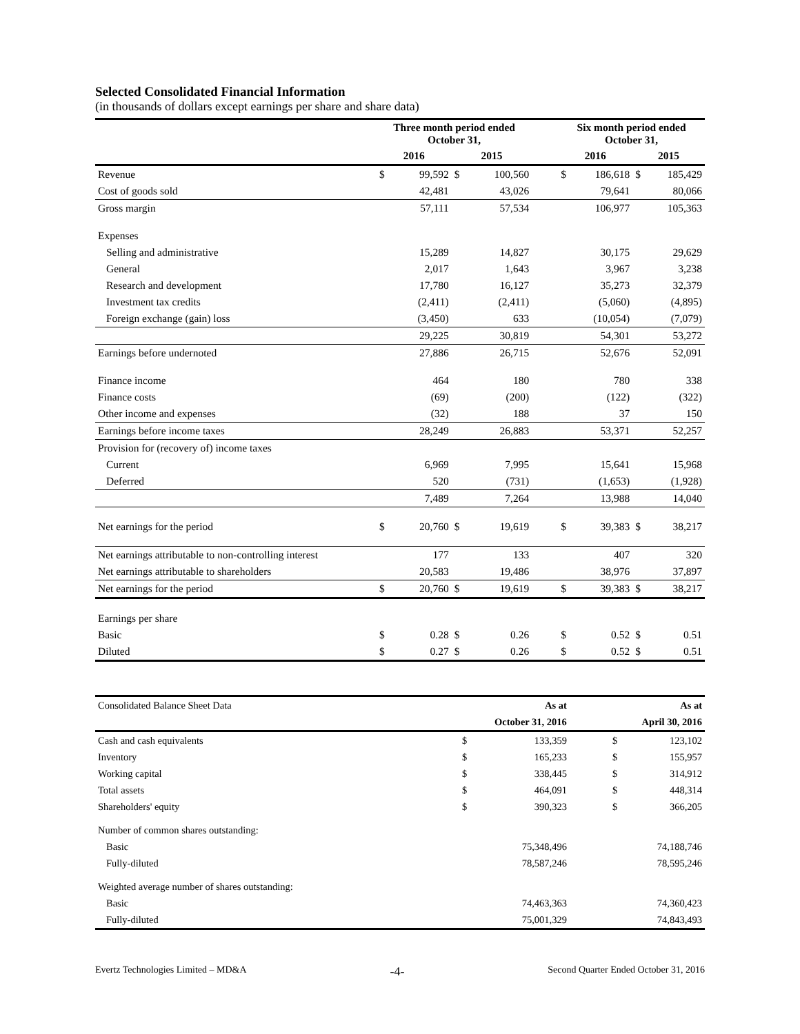Selected Consolidated Financial Information
(in thousands of dollars except earnings per share and share data)
| | Three month period ended October 31, | | | | | Six month period ended October 31, | | | |
| | 2016 | | 2015 | | | 2016 | | 2015 | |
| Revenue | $ | 99,592 | $ | 100,560 | | $ | 186,618 | $ | 185,429 |
| Cost of goods sold | | 42,481 | | 43,026 | | | 79,641 | | 80,066 |
| Gross margin | | 57,111 | | 57,534 | | | 106,977 | | 105,363 |
| Expenses | | | | | | | | | |
| Selling and administrative | | 15,289 | | 14,827 | | | 30,175 | | 29,629 |
| General | | 2,017 | | 1,643 | | | 3,967 | | 3,238 |
| Research and development | | 17,780 | | 16,127 | | | 35,273 | | 32,379 |
| Investment tax credits | | (2,411) | | (2,411) | | | (5,060) | | (4,895) |
| Foreign exchange (gain) loss | | (3,450) | | 633 | | | (10,054) | | (7,079) |
| | | 29,225 | | 30,819 | | | 54,301 | | 53,272 |
| Earnings before undernoted | | 27,886 | | 26,715 | | | 52,676 | | 52,091 |
| Finance income | | 464 | | 180 | | | 780 | | 338 |
| Finance costs | | (69) | | (200) | | | (122) | | (322) |
| Other income and expenses | | (32) | | 188 | | | 37 | | 150 |
| Earnings before income taxes | | 28,249 | | 26,883 | | | 53,371 | | 52,257 |
| Provision for (recovery of) income taxes | | | | | | | | | |
| Current | | 6,969 | | 7,995 | | | 15,641 | | 15,968 |
| Deferred | | 520 | | (731) | | | (1,653) | | (1,928) |
| | | 7,489 | | 7,264 | | | 13,988 | | 14,040 |
| Net earnings for the period | $ | 20,760 | $ | 19,619 | | $ | 39,383 | $ | 38,217 |
| Net earnings attributable to non-controlling interest | | 177 | | 133 | | | 407 | | 320 |
| Net earnings attributable to shareholders | | 20,583 | | 19,486 | | | 38,976 | | 37,897 |
| Net earnings for the period | $ | 20,760 | $ | 19,619 | | $ | 39,383 | $ | 38,217 |
| Earnings per share | | | | | | | | | |
| Basic | $ | 0.28 | $ | 0.26 | | $ | 0.52 | $ | 0.51 |
| Diluted | $ | 0.27 | $ | 0.26 | | $ | 0.52 | $ | 0.51 |
| Consolidated Balance Sheet Data | | As at | | | As at |
| | | October 31, 2016 | | | April 30, 2016 |
| Cash and cash equivalents | $ | 133,359 | | $ | 123,102 |
| Inventory | $ | 165,233 | | $ | 155,957 |
| Working capital | $ | 338,445 | | $ | 314,912 |
| Total assets | $ | 464,091 | | $ | 448,314 |
| Shareholders' equity | $ | 390,323 | | $ | 366,205 |
| Number of common shares outstanding: | | | | | |
| Basic | | 75,348,496 | | | 74,188,746 |
| Fully-diluted | | 78,587,246 | | | 78,595,246 |
| Weighted average number of shares outstanding: | | | | | |
| Basic | | 74,463,363 | | | 74,360,423 |
| Fully-diluted | | 75,001,329 | | | 74,843,493 |
Evertz Technologies Limited – MD&A -4- Second Quarter Ended October 31, 2016